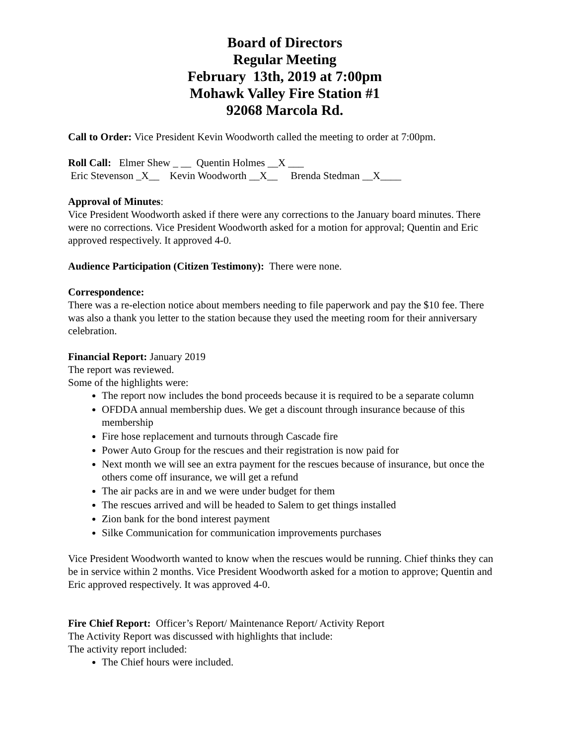Board of Directors
Regular Meeting
February 13th, 2019 at 7:00pm
Mohawk Valley Fire Station #1
92068 Marcola Rd.
Call to Order: Vice President Kevin Woodworth called the meeting to order at 7:00pm.
Roll Call: Elmer Shew _ __ Quentin Holmes __X ___ Eric Stevenson _X__ Kevin Woodworth __X__ Brenda Stedman __X____
Approval of Minutes:
Vice President Woodworth asked if there were any corrections to the January board minutes. There were no corrections. Vice President Woodworth asked for a motion for approval; Quentin and Eric approved respectively. It approved 4-0.
Audience Participation (Citizen Testimony): There were none.
Correspondence:
There was a re-election notice about members needing to file paperwork and pay the $10 fee. There was also a thank you letter to the station because they used the meeting room for their anniversary celebration.
Financial Report: January 2019
The report was reviewed.
Some of the highlights were:
The report now includes the bond proceeds because it is required to be a separate column
OFDDA annual membership dues. We get a discount through insurance because of this membership
Fire hose replacement and turnouts through Cascade fire
Power Auto Group for the rescues and their registration is now paid for
Next month we will see an extra payment for the rescues because of insurance, but once the others come off insurance, we will get a refund
The air packs are in and we were under budget for them
The rescues arrived and will be headed to Salem to get things installed
Zion bank for the bond interest payment
Silke Communication for communication improvements purchases
Vice President Woodworth wanted to know when the rescues would be running. Chief thinks they can be in service within 2 months. Vice President Woodworth asked for a motion to approve; Quentin and Eric approved respectively. It was approved 4-0.
Fire Chief Report: Officer’s Report/ Maintenance Report/ Activity Report
The Activity Report was discussed with highlights that include:
The activity report included:
The Chief hours were included.